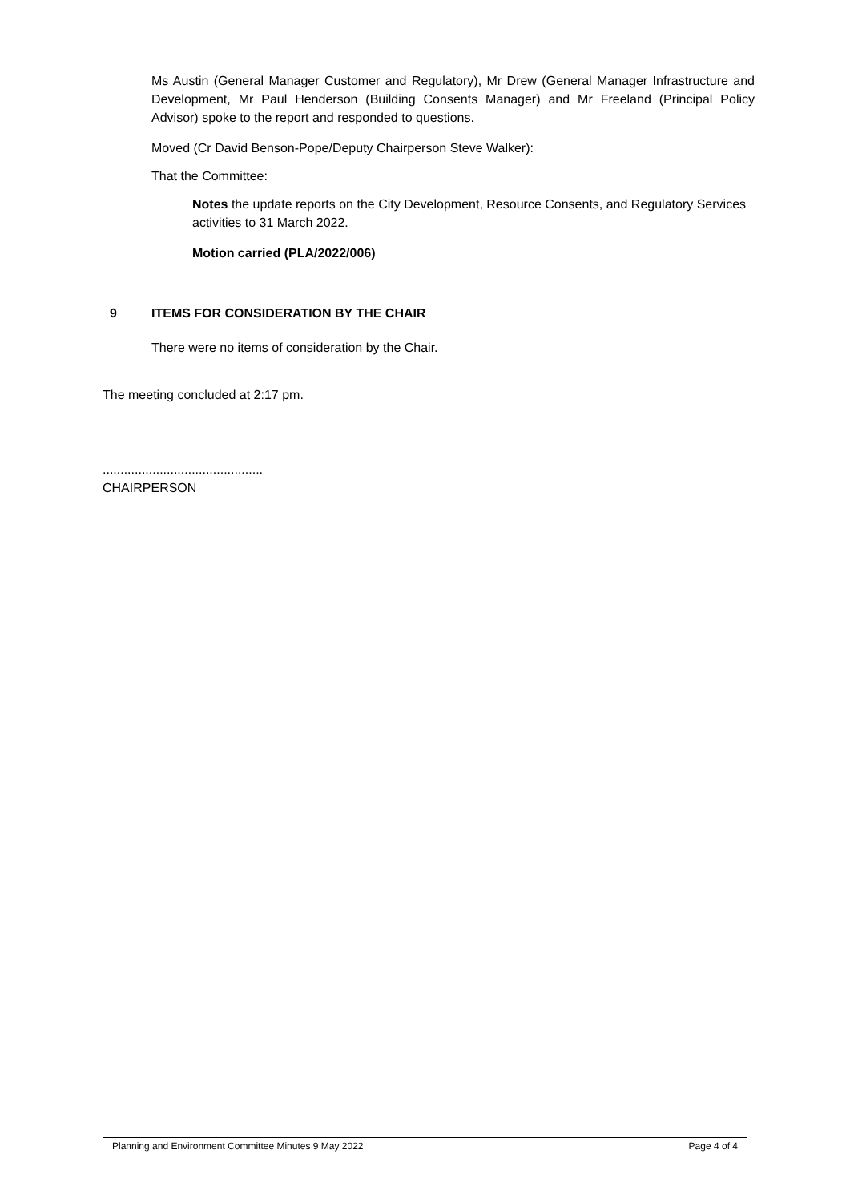Ms Austin (General Manager Customer and Regulatory), Mr Drew (General Manager Infrastructure and Development, Mr Paul Henderson (Building Consents Manager) and Mr Freeland (Principal Policy Advisor) spoke to the report and responded to questions.
Moved (Cr David Benson-Pope/Deputy Chairperson Steve Walker):
That the Committee:
Notes the update reports on the City Development, Resource Consents, and Regulatory Services activities to 31 March 2022.
Motion carried (PLA/2022/006)
9 ITEMS FOR CONSIDERATION BY THE CHAIR
There were no items of consideration by the Chair.
The meeting concluded at 2:17 pm.
.............................................
CHAIRPERSON
Planning and Environment Committee Minutes 9 May 2022 Page 4 of 4